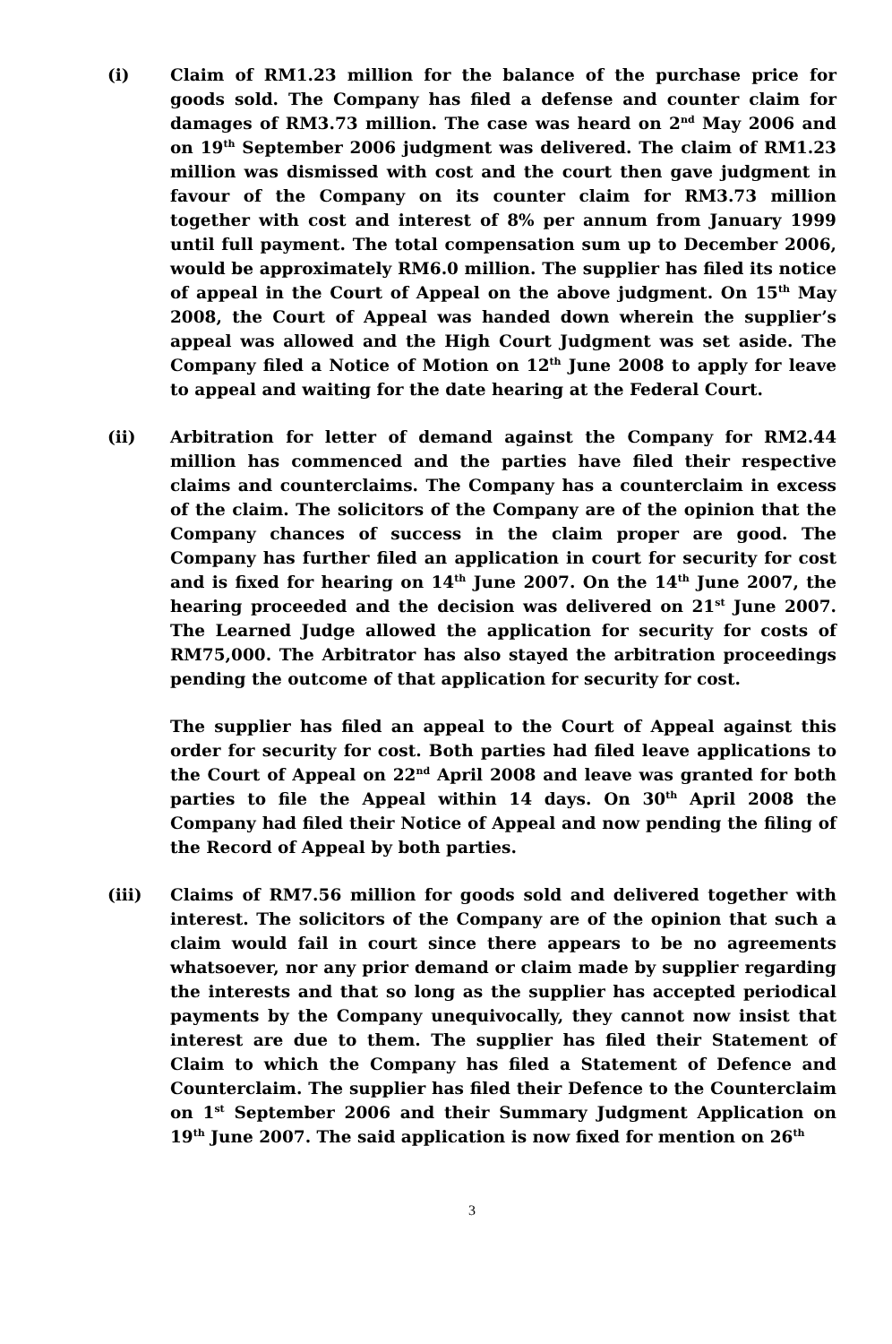(i) Claim of RM1.23 million for the balance of the purchase price for goods sold. The Company has filed a defense and counter claim for damages of RM3.73 million. The case was heard on 2<sup>nd</sup> May 2006 and on 19<sup>th</sup> September 2006 judgment was delivered. The claim of RM1.23 million was dismissed with cost and the court then gave judgment in favour of the Company on its counter claim for RM3.73 million together with cost and interest of 8% per annum from January 1999 until full payment. The total compensation sum up to December 2006, would be approximately RM6.0 million. The supplier has filed its notice of appeal in the Court of Appeal on the above judgment. On 15<sup>th</sup> May 2008, the Court of Appeal was handed down wherein the supplier’s appeal was allowed and the High Court Judgment was set aside. The Company filed a Notice of Motion on 12<sup>th</sup> June 2008 to apply for leave to appeal and waiting for the date hearing at the Federal Court.
(ii) Arbitration for letter of demand against the Company for RM2.44 million has commenced and the parties have filed their respective claims and counterclaims. The Company has a counterclaim in excess of the claim. The solicitors of the Company are of the opinion that the Company chances of success in the claim proper are good. The Company has further filed an application in court for security for cost and is fixed for hearing on 14<sup>th</sup> June 2007. On the 14<sup>th</sup> June 2007, the hearing proceeded and the decision was delivered on 21<sup>st</sup> June 2007. The Learned Judge allowed the application for security for costs of RM75,000. The Arbitrator has also stayed the arbitration proceedings pending the outcome of that application for security for cost.
The supplier has filed an appeal to the Court of Appeal against this order for security for cost. Both parties had filed leave applications to the Court of Appeal on 22<sup>nd</sup> April 2008 and leave was granted for both parties to file the Appeal within 14 days. On 30<sup>th</sup> April 2008 the Company had filed their Notice of Appeal and now pending the filing of the Record of Appeal by both parties.
(iii) Claims of RM7.56 million for goods sold and delivered together with interest. The solicitors of the Company are of the opinion that such a claim would fail in court since there appears to be no agreements whatsoever, nor any prior demand or claim made by supplier regarding the interests and that so long as the supplier has accepted periodical payments by the Company unequivocally, they cannot now insist that interest are due to them. The supplier has filed their Statement of Claim to which the Company has filed a Statement of Defence and Counterclaim. The supplier has filed their Defence to the Counterclaim on 1<sup>st</sup> September 2006 and their Summary Judgment Application on 19<sup>th</sup> June 2007. The said application is now fixed for mention on 26<sup>th</sup>
3